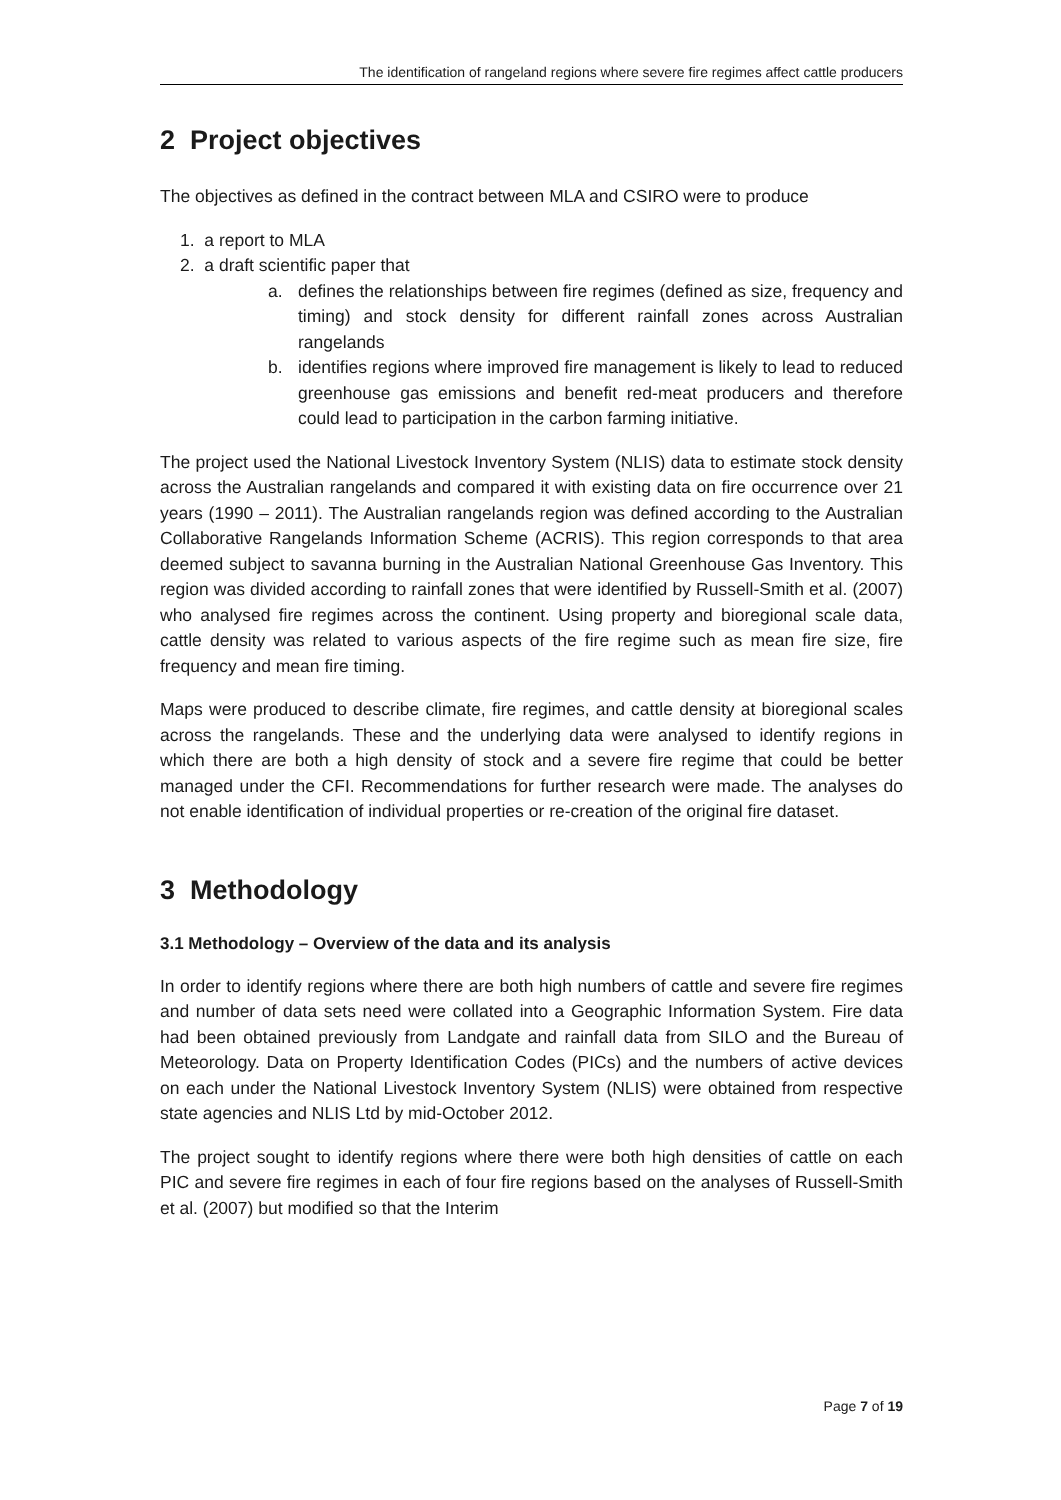The identification of rangeland regions where severe fire regimes affect cattle producers
2 Project objectives
The objectives as defined in the contract between MLA and CSIRO were to produce
1. a report to MLA
2. a draft scientific paper that
a. defines the relationships between fire regimes (defined as size, frequency and timing) and stock density for different rainfall zones across Australian rangelands
b. identifies regions where improved fire management is likely to lead to reduced greenhouse gas emissions and benefit red-meat producers and therefore could lead to participation in the carbon farming initiative.
The project used the National Livestock Inventory System (NLIS) data to estimate stock density across the Australian rangelands and compared it with existing data on fire occurrence over 21 years (1990 – 2011). The Australian rangelands region was defined according to the Australian Collaborative Rangelands Information Scheme (ACRIS). This region corresponds to that area deemed subject to savanna burning in the Australian National Greenhouse Gas Inventory. This region was divided according to rainfall zones that were identified by Russell-Smith et al. (2007) who analysed fire regimes across the continent. Using property and bioregional scale data, cattle density was related to various aspects of the fire regime such as mean fire size, fire frequency and mean fire timing.
Maps were produced to describe climate, fire regimes, and cattle density at bioregional scales across the rangelands. These and the underlying data were analysed to identify regions in which there are both a high density of stock and a severe fire regime that could be better managed under the CFI. Recommendations for further research were made. The analyses do not enable identification of individual properties or re-creation of the original fire dataset.
3 Methodology
3.1 Methodology – Overview of the data and its analysis
In order to identify regions where there are both high numbers of cattle and severe fire regimes and number of data sets need were collated into a Geographic Information System. Fire data had been obtained previously from Landgate and rainfall data from SILO and the Bureau of Meteorology. Data on Property Identification Codes (PICs) and the numbers of active devices on each under the National Livestock Inventory System (NLIS) were obtained from respective state agencies and NLIS Ltd by mid-October 2012.
The project sought to identify regions where there were both high densities of cattle on each PIC and severe fire regimes in each of four fire regions based on the analyses of Russell-Smith et al. (2007) but modified so that the Interim
Page 7 of 19